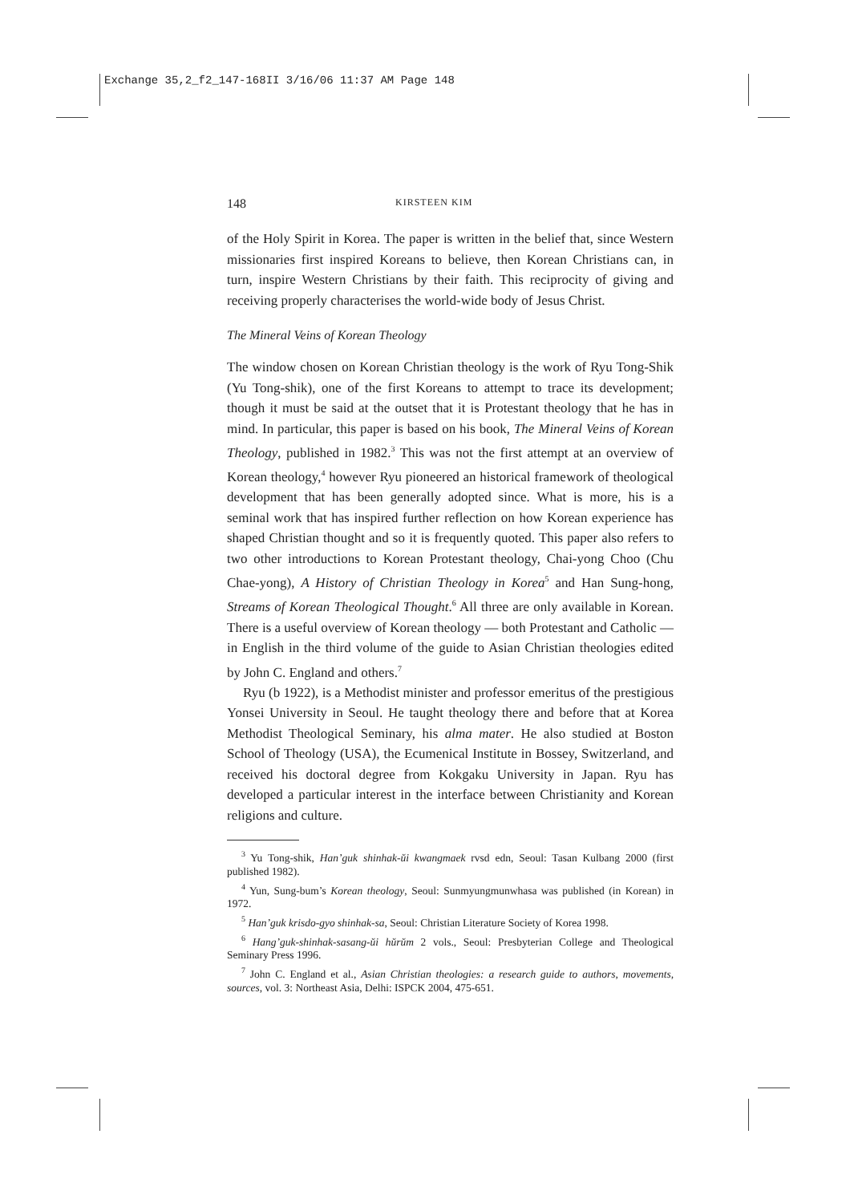Exchange 35,2_f2_147-168II 3/16/06 11:37 AM Page 148
148 KIRSTEEN KIM
of the Holy Spirit in Korea. The paper is written in the belief that, since Western missionaries first inspired Koreans to believe, then Korean Christians can, in turn, inspire Western Christians by their faith. This reciprocity of giving and receiving properly characterises the world-wide body of Jesus Christ.
The Mineral Veins of Korean Theology
The window chosen on Korean Christian theology is the work of Ryu Tong-Shik (Yu Tong-shik), one of the first Koreans to attempt to trace its development; though it must be said at the outset that it is Protestant theology that he has in mind. In particular, this paper is based on his book, The Mineral Veins of Korean Theology, published in 1982.<sup>3</sup> This was not the first attempt at an overview of Korean theology,<sup>4</sup> however Ryu pioneered an historical framework of theological development that has been generally adopted since. What is more, his is a seminal work that has inspired further reflection on how Korean experience has shaped Christian thought and so it is frequently quoted. This paper also refers to two other introductions to Korean Protestant theology, Chai-yong Choo (Chu Chae-yong), A History of Christian Theology in Korea<sup>5</sup> and Han Sung-hong, Streams of Korean Theological Thought.<sup>6</sup> All three are only available in Korean. There is a useful overview of Korean theology — both Protestant and Catholic — in English in the third volume of the guide to Asian Christian theologies edited by John C. England and others.<sup>7</sup>
Ryu (b 1922), is a Methodist minister and professor emeritus of the prestigious Yonsei University in Seoul. He taught theology there and before that at Korea Methodist Theological Seminary, his alma mater. He also studied at Boston School of Theology (USA), the Ecumenical Institute in Bossey, Switzerland, and received his doctoral degree from Kokgaku University in Japan. Ryu has developed a particular interest in the interface between Christianity and Korean religions and culture.
<sup>3</sup> Yu Tong-shik, Han’guk shinhak-ŭi kwangmaek rvsd edn, Seoul: Tasan Kulbang 2000 (first published 1982).
<sup>4</sup> Yun, Sung-bum’s Korean theology, Seoul: Sunmyungmunwhasa was published (in Korean) in 1972.
<sup>5</sup> Han’guk krisdo-gyo shinhak-sa, Seoul: Christian Literature Society of Korea 1998.
<sup>6</sup> Hang’guk-shinhak-sasang-ŭi hŭrŭm 2 vols., Seoul: Presbyterian College and Theological Seminary Press 1996.
<sup>7</sup> John C. England et al., Asian Christian theologies: a research guide to authors, movements, sources, vol. 3: Northeast Asia, Delhi: ISPCK 2004, 475-651.